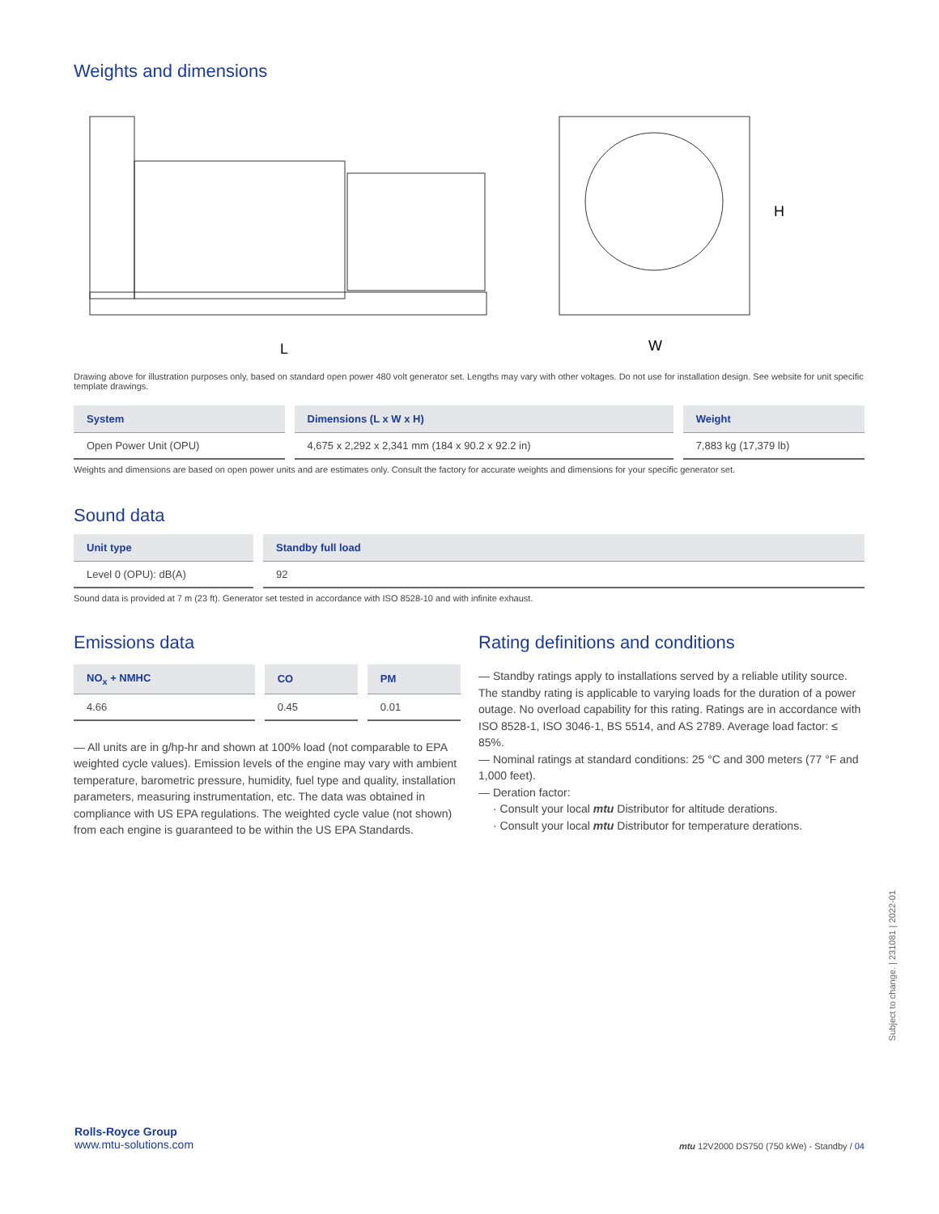Weights and dimensions
L
W
H
Drawing above for illustration purposes only, based on standard open power 480 volt generator set. Lengths may vary with other voltages. Do not use for installation design. See website for unit specific template drawings.
| System | Dimensions (L x W x H) | Weight |
| --- | --- | --- |
| Open Power Unit (OPU) | 4,675 x 2,292 x 2,341 mm (184 x 90.2 x 92.2 in) | 7,883 kg (17,379 lb) |
Weights and dimensions are based on open power units and are estimates only. Consult the factory for accurate weights and dimensions for your specific generator set.
Sound data
| Unit type | Standby full load |
| --- | --- |
| Level 0 (OPU): dB(A) | 92 |
Sound data is provided at 7 m (23 ft). Generator set tested in accordance with ISO 8528-10 and with infinite exhaust.
Emissions data
| NO<sub>x</sub> + NMHC | CO | PM |
| --- | --- | --- |
| 4.66 | 0.45 | 0.01 |
— All units are in g/hp-hr and shown at 100% load (not comparable to EPA weighted cycle values). Emission levels of the engine may vary with ambient temperature, barometric pressure, humidity, fuel type and quality, installation parameters, measuring instrumentation, etc. The data was obtained in compliance with US EPA regulations. The weighted cycle value (not shown) from each engine is guaranteed to be within the US EPA Standards.
Rating definitions and conditions
— Standby ratings apply to installations served by a reliable utility source. The standby rating is applicable to varying loads for the duration of a power outage. No overload capability for this rating. Ratings are in accordance with ISO 8528-1, ISO 3046-1, BS 5514, and AS 2789. Average load factor: ≤ 85%.
— Nominal ratings at standard conditions: 25 °C and 300 meters (77 °F and 1,000 feet).
— Deration factor:
· Consult your local mtu Distributor for altitude derations.
· Consult your local mtu Distributor for temperature derations.
Rolls-Royce Group
www.mtu-solutions.com
mtu 12V2000 DS750 (750 kWe) - Standby / 04
Subject to change. | 231081 | 2022-01